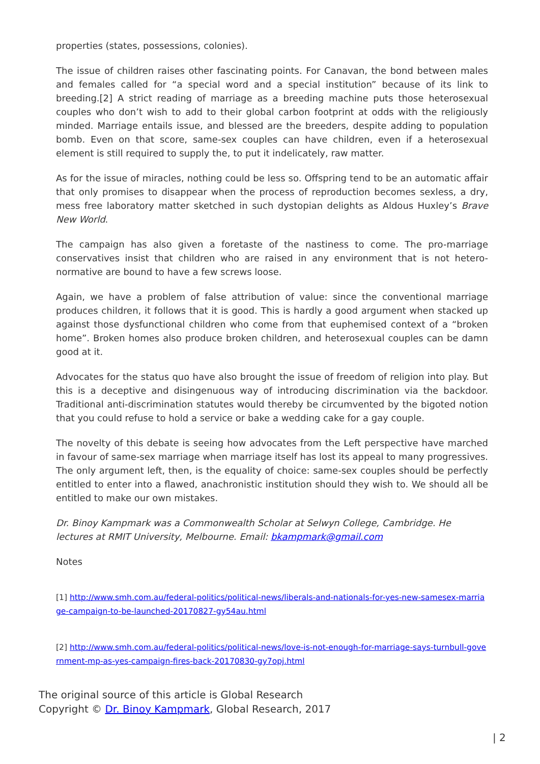properties (states, possessions, colonies).
The issue of children raises other fascinating points. For Canavan, the bond between males and females called for “a special word and a special institution” because of its link to breeding.[2] A strict reading of marriage as a breeding machine puts those heterosexual couples who don’t wish to add to their global carbon footprint at odds with the religiously minded. Marriage entails issue, and blessed are the breeders, despite adding to population bomb. Even on that score, same-sex couples can have children, even if a heterosexual element is still required to supply the, to put it indelicately, raw matter.
As for the issue of miracles, nothing could be less so. Offspring tend to be an automatic affair that only promises to disappear when the process of reproduction becomes sexless, a dry, mess free laboratory matter sketched in such dystopian delights as Aldous Huxley’s Brave New World.
The campaign has also given a foretaste of the nastiness to come. The pro-marriage conservatives insist that children who are raised in any environment that is not hetero-normative are bound to have a few screws loose.
Again, we have a problem of false attribution of value: since the conventional marriage produces children, it follows that it is good. This is hardly a good argument when stacked up against those dysfunctional children who come from that euphemised context of a “broken home”. Broken homes also produce broken children, and heterosexual couples can be damn good at it.
Advocates for the status quo have also brought the issue of freedom of religion into play. But this is a deceptive and disingenuous way of introducing discrimination via the backdoor. Traditional anti-discrimination statutes would thereby be circumvented by the bigoted notion that you could refuse to hold a service or bake a wedding cake for a gay couple.
The novelty of this debate is seeing how advocates from the Left perspective have marched in favour of same-sex marriage when marriage itself has lost its appeal to many progressives. The only argument left, then, is the equality of choice: same-sex couples should be perfectly entitled to enter into a flawed, anachronistic institution should they wish to. We should all be entitled to make our own mistakes.
Dr. Binoy Kampmark was a Commonwealth Scholar at Selwyn College, Cambridge. He lectures at RMIT University, Melbourne. Email: bkampmark@gmail.com
Notes
[1] http://www.smh.com.au/federal-politics/political-news/liberals-and-nationals-for-yes-new-samesex-marriage-campaign-to-be-launched-20170827-gy54au.html
[2] http://www.smh.com.au/federal-politics/political-news/love-is-not-enough-for-marriage-says-turnbull-government-mp-as-yes-campaign-fires-back-20170830-gy7opj.html
The original source of this article is Global Research
Copyright © Dr. Binoy Kampmark, Global Research, 2017
| 2